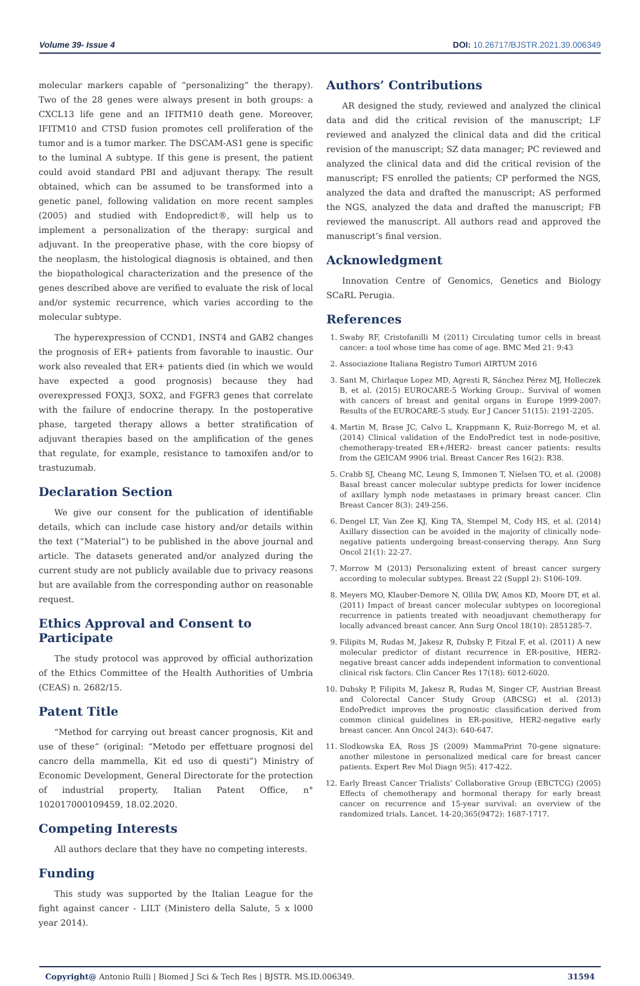Volume 39- Issue 4 DOI: 10.26717/BJSTR.2021.39.006349
molecular markers capable of “personalizing” the therapy). Two of the 28 genes were always present in both groups: a CXCL13 life gene and an IFITM10 death gene. Moreover, IFITM10 and CTSD fusion promotes cell proliferation of the tumor and is a tumor marker. The DSCAM-AS1 gene is specific to the luminal A subtype. If this gene is present, the patient could avoid standard PBI and adjuvant therapy. The result obtained, which can be assumed to be transformed into a genetic panel, following validation on more recent samples (2005) and studied with Endopredict®, will help us to implement a personalization of the therapy: surgical and adjuvant. In the preoperative phase, with the core biopsy of the neoplasm, the histological diagnosis is obtained, and then the biopathological characterization and the presence of the genes described above are verified to evaluate the risk of local and/or systemic recurrence, which varies according to the molecular subtype.
The hyperexpression of CCND1, INST4 and GAB2 changes the prognosis of ER+ patients from favorable to inaustic. Our work also revealed that ER+ patients died (in which we would have expected a good prognosis) because they had overexpressed FOXJ3, SOX2, and FGFR3 genes that correlate with the failure of endocrine therapy. In the postoperative phase, targeted therapy allows a better stratification of adjuvant therapies based on the amplification of the genes that regulate, for example, resistance to tamoxifen and/or to trastuzumab.
Declaration Section
We give our consent for the publication of identifiable details, which can include case history and/or details within the text (“Material”) to be published in the above journal and article. The datasets generated and/or analyzed during the current study are not publicly available due to privacy reasons but are available from the corresponding author on reasonable request.
Ethics Approval and Consent to Participate
The study protocol was approved by official authorization of the Ethics Committee of the Health Authorities of Umbria (CEAS) n. 2682/15.
Patent Title
“Method for carrying out breast cancer prognosis, Kit and use of these” (original: “Metodo per effettuare prognosi del cancro della mammella, Kit ed uso di questi”) Ministry of Economic Development, General Directorate for the protection of industrial property, Italian Patent Office, n° 102017000109459, 18.02.2020.
Competing Interests
All authors declare that they have no competing interests.
Funding
This study was supported by the Italian League for the fight against cancer - LILT (Ministero della Salute, 5 x l000 year 2014).
Authors’ Contributions
AR designed the study, reviewed and analyzed the clinical data and did the critical revision of the manuscript; LF reviewed and analyzed the clinical data and did the critical revision of the manuscript; SZ data manager; PC reviewed and analyzed the clinical data and did the critical revision of the manuscript; FS enrolled the patients; CP performed the NGS, analyzed the data and drafted the manuscript; AS performed the NGS, analyzed the data and drafted the manuscript; FB reviewed the manuscript. All authors read and approved the manuscript’s final version.
Acknowledgment
Innovation Centre of Genomics, Genetics and Biology SCaRL Perugia.
References
1. Swaby RF, Cristofanilli M (2011) Circulating tumor cells in breast cancer: a tool whose time has come of age. BMC Med 21: 9:43
2. Associazione Italiana Registro Tumori AIRTUM 2016
3. Sant M, Chirlaque Lopez MD, Agresti R, Sánchez Pérez MJ, Holleczek B, et al. (2015) EUROCARE-5 Working Group:. Survival of women with cancers of breast and genital organs in Europe 1999-2007: Results of the EUROCARE-5 study. Eur J Cancer 51(15): 2191-2205.
4. Martin M, Brase JC, Calvo L, Krappmann K, Ruiz-Borrego M, et al. (2014) Clinical validation of the EndoPredict test in node-positive, chemotherapy-treated ER+/HER2- breast cancer patients: results from the GEICAM 9906 trial. Breast Cancer Res 16(2): R38.
5. Crabb SJ, Cheang MC, Leung S, Immonen T, Nielsen TO, et al. (2008) Basal breast cancer molecular subtype predicts for lower incidence of axillary lymph node metastases in primary breast cancer. Clin Breast Cancer 8(3): 249-256.
6. Dengel LT, Van Zee KJ, King TA, Stempel M, Cody HS, et al. (2014) Axillary dissection can be avoided in the majority of clinically node-negative patients undergoing breast-conserving therapy. Ann Surg Oncol 21(1): 22-27.
7. Morrow M (2013) Personalizing extent of breast cancer surgery according to molecular subtypes. Breast 22 (Suppl 2): S106-109.
8. Meyers MO, Klauber-Demore N, Ollila DW, Amos KD, Moore DT, et al. (2011) Impact of breast cancer molecular subtypes on locoregional recurrence in patients treated with neoadjuvant chemotherapy for locally advanced breast cancer. Ann Surg Oncol 18(10): 2851285-7.
9. Filipits M, Rudas M, Jakesz R, Dubsky P, Fitzal F, et al. (2011) A new molecular predictor of distant recurrence in ER-positive, HER2-negative breast cancer adds independent information to conventional clinical risk factors. Clin Cancer Res 17(18): 6012-6020.
10. Dubsky P, Filipits M, Jakesz R, Rudas M, Singer CF, Austrian Breast and Colorectal Cancer Study Group (ABCSG) et al. (2013) EndoPredict improves the prognostic classification derived from common clinical guidelines in ER-positive, HER2-negative early breast cancer. Ann Oncol 24(3): 640-647.
11. Slodkowska EA, Ross JS (2009) MammaPrint 70-gene signature: another milestone in personalized medical care for breast cancer patients. Expert Rev Mol Diagn 9(5): 417-422.
12. Early Breast Cancer Trialists’ Collaborative Group (EBCTCG) (2005) Effects of chemotherapy and hormonal therapy for early breast cancer on recurrence and 15-year survival: an overview of the randomized trials. Lancet. 14-20;365(9472): 1687-1717.
Copyright@ Antonio Rulli | Biomed J Sci & Tech Res | BJSTR. MS.ID.006349. 31594